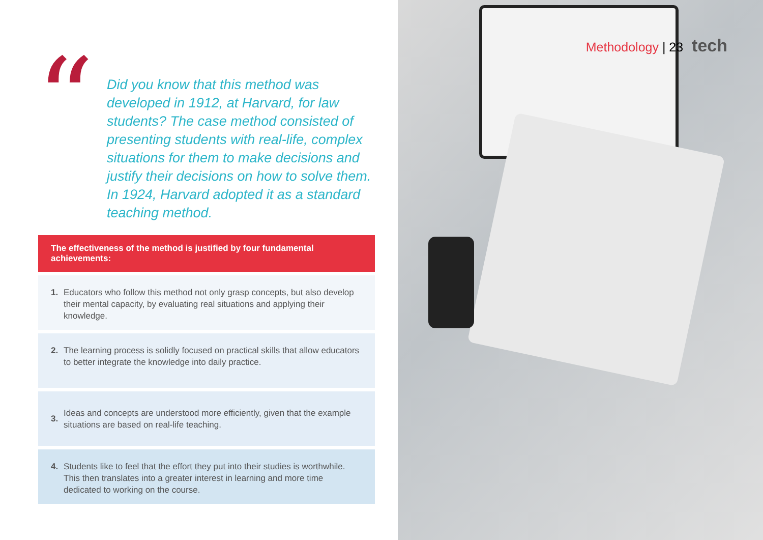“
Did you know that this method was developed in 1912, at Harvard, for law students? The case method consisted of presenting students with real-life, complex situations for them to make decisions and justify their decisions on how to solve them. In 1924, Harvard adopted it as a standard teaching method.
The effectiveness of the method is justified by four fundamental achievements:
1. Educators who follow this method not only grasp concepts, but also develop their mental capacity, by evaluating real situations and applying their knowledge.
2. The learning process is solidly focused on practical skills that allow educators to better integrate the knowledge into daily practice.
3. Ideas and concepts are understood more efficiently, given that the example situations are based on real-life teaching.
4. Students like to feel that the effort they put into their studies is worthwhile. This then translates into a greater interest in learning and more time dedicated to working on the course.
Methodology | 23 tech